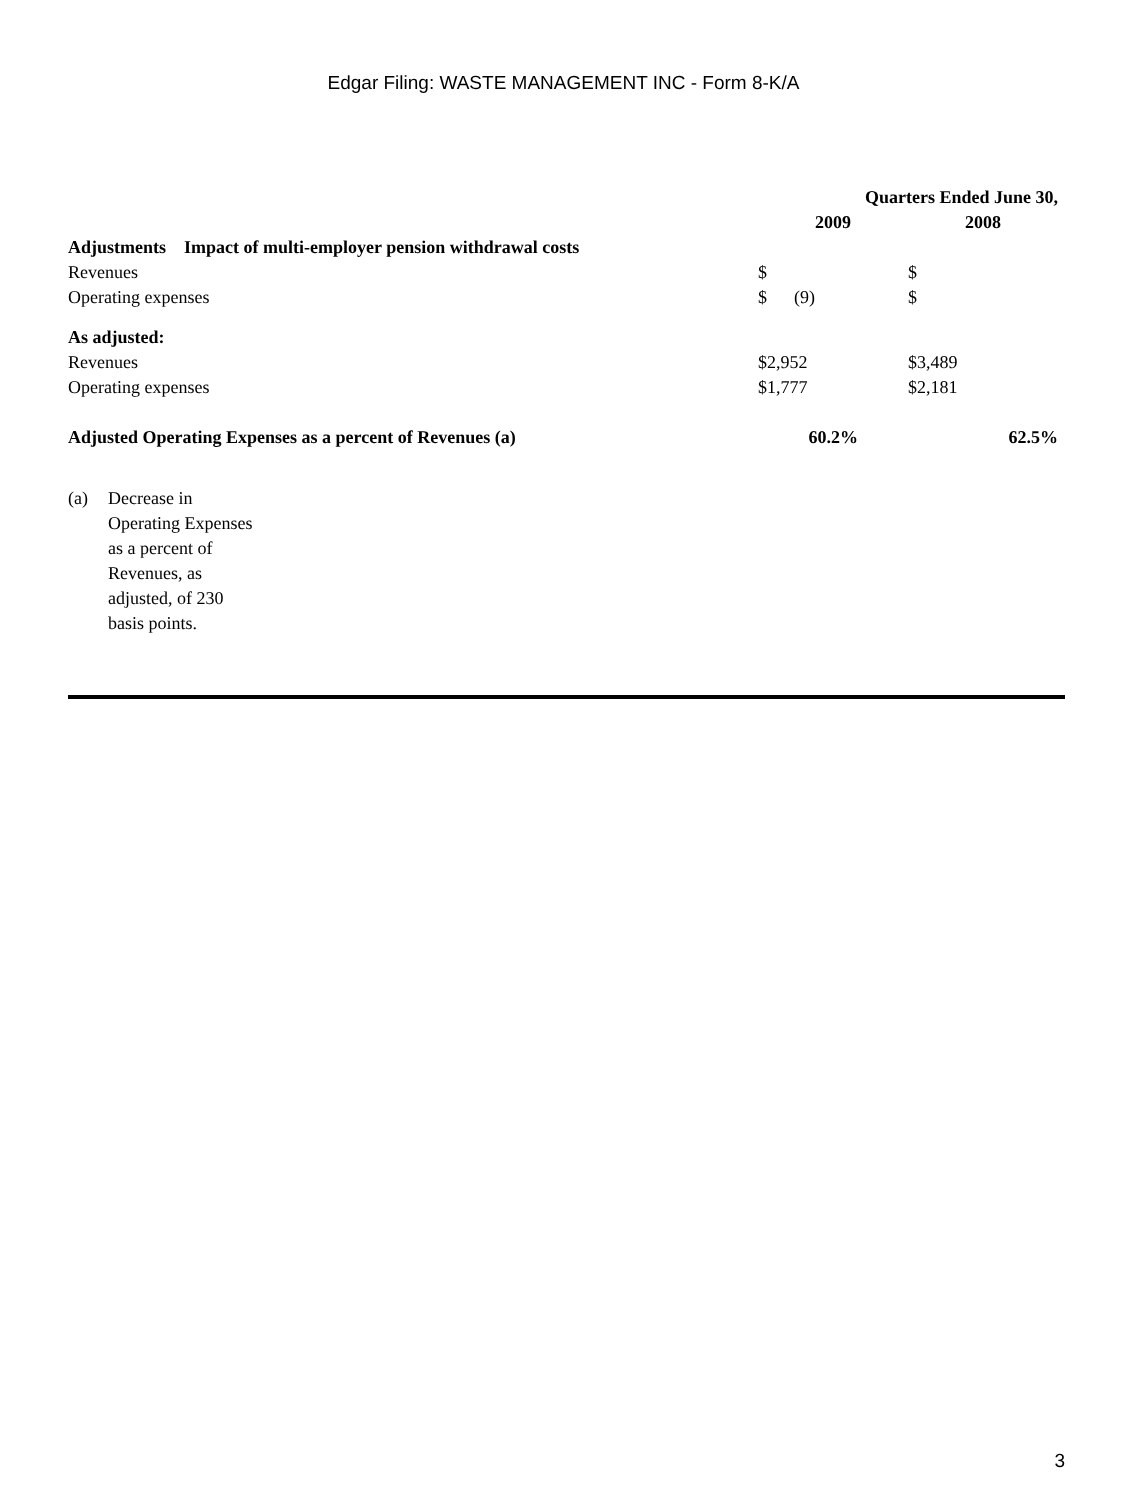Edgar Filing: WASTE MANAGEMENT INC - Form 8-K/A
| | Quarters Ended June 30, | |
| | 2009 | 2008 |
| Adjustments Impact of multi-employer pension withdrawal costs | | |
| Revenues | $ | $ |
| Operating expenses | $ (9) | $ |
| As adjusted: | | |
| Revenues | $2,952 | $3,489 |
| Operating expenses | $1,777 | $2,181 |
| Adjusted Operating Expenses as a percent of Revenues (a) | 60.2% | 62.5% |
(a) Decrease in Operating Expenses as a percent of Revenues, as adjusted, of 230 basis points.
3